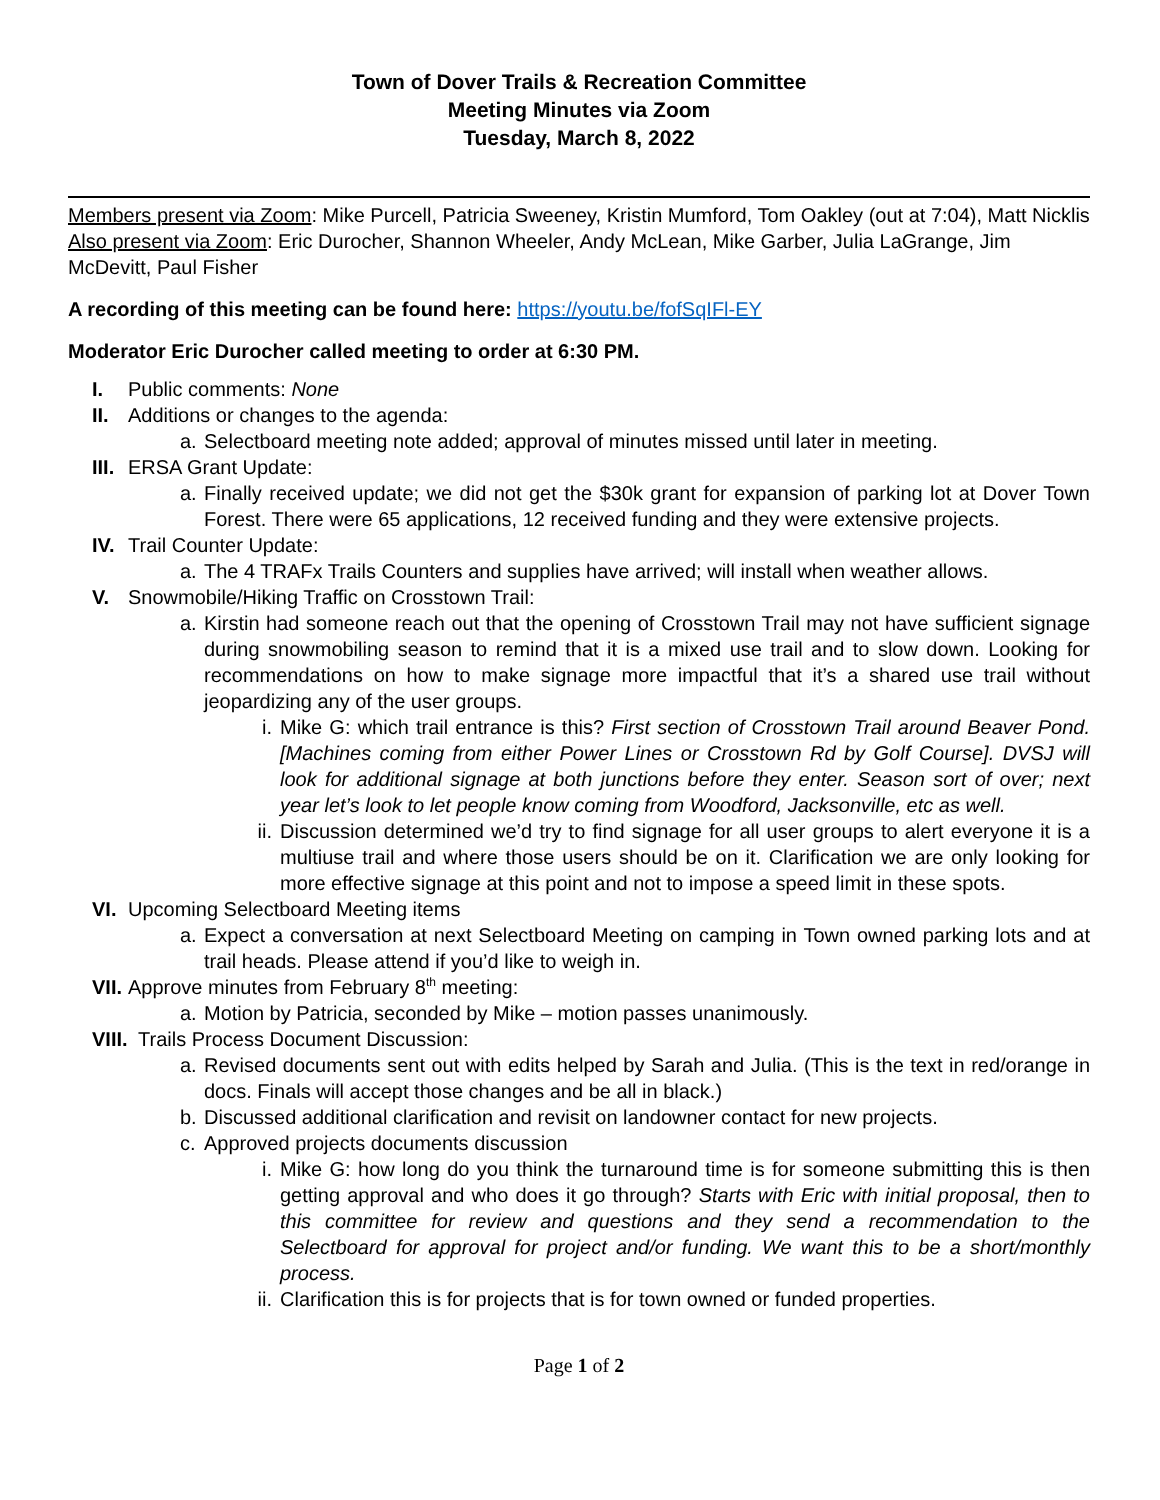Town of Dover Trails & Recreation Committee
Meeting Minutes via Zoom
Tuesday, March 8, 2022
Members present via Zoom: Mike Purcell, Patricia Sweeney, Kristin Mumford, Tom Oakley (out at 7:04), Matt Nicklis
Also present via Zoom: Eric Durocher, Shannon Wheeler, Andy McLean, Mike Garber, Julia LaGrange, Jim McDevitt, Paul Fisher
A recording of this meeting can be found here: https://youtu.be/fofSqIFl-EY
Moderator Eric Durocher called meeting to order at 6:30 PM.
I. Public comments: None
II. Additions or changes to the agenda:
a. Selectboard meeting note added; approval of minutes missed until later in meeting.
III. ERSA Grant Update:
a. Finally received update; we did not get the $30k grant for expansion of parking lot at Dover Town Forest. There were 65 applications, 12 received funding and they were extensive projects.
IV. Trail Counter Update:
a. The 4 TRAFx Trails Counters and supplies have arrived; will install when weather allows.
V. Snowmobile/Hiking Traffic on Crosstown Trail:
a. Kirstin had someone reach out that the opening of Crosstown Trail may not have sufficient signage during snowmobiling season to remind that it is a mixed use trail and to slow down. Looking for recommendations on how to make signage more impactful that it’s a shared use trail without jeopardizing any of the user groups.
i. Mike G: which trail entrance is this? First section of Crosstown Trail around Beaver Pond. [Machines coming from either Power Lines or Crosstown Rd by Golf Course]. DVSJ will look for additional signage at both junctions before they enter. Season sort of over; next year let’s look to let people know coming from Woodford, Jacksonville, etc as well.
ii. Discussion determined we’d try to find signage for all user groups to alert everyone it is a multiuse trail and where those users should be on it. Clarification we are only looking for more effective signage at this point and not to impose a speed limit in these spots.
VI. Upcoming Selectboard Meeting items
a. Expect a conversation at next Selectboard Meeting on camping in Town owned parking lots and at trail heads. Please attend if you’d like to weigh in.
VII. Approve minutes from February 8<sup>th</sup> meeting:
a. Motion by Patricia, seconded by Mike – motion passes unanimously.
VIII. Trails Process Document Discussion:
a. Revised documents sent out with edits helped by Sarah and Julia. (This is the text in red/orange in docs. Finals will accept those changes and be all in black.)
b. Discussed additional clarification and revisit on landowner contact for new projects.
c. Approved projects documents discussion
i. Mike G: how long do you think the turnaround time is for someone submitting this is then getting approval and who does it go through? Starts with Eric with initial proposal, then to this committee for review and questions and they send a recommendation to the Selectboard for approval for project and/or funding. We want this to be a short/monthly process.
ii. Clarification this is for projects that is for town owned or funded properties.
Page 1 of 2